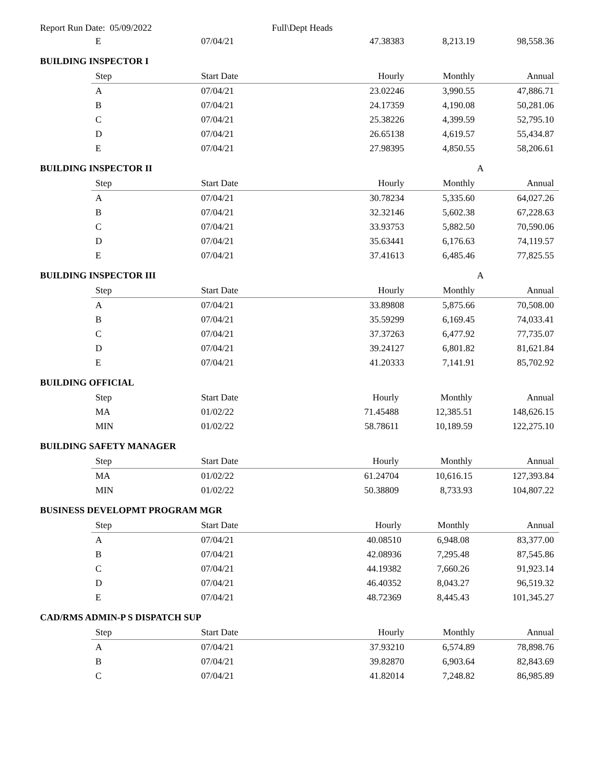Report Run Date: 05/09/2022 Full\Dept Heads
| E | 07/04/21 | 47.38383 | 8,213.19 | 98,558.36 |
BUILDING INSPECTOR I
| Step | Start Date | Hourly | Monthly | Annual |
| --- | --- | --- | --- | --- |
| A | 07/04/21 | 23.02246 | 3,990.55 | 47,886.71 |
| B | 07/04/21 | 24.17359 | 4,190.08 | 50,281.06 |
| C | 07/04/21 | 25.38226 | 4,399.59 | 52,795.10 |
| D | 07/04/21 | 26.65138 | 4,619.57 | 55,434.87 |
| E | 07/04/21 | 27.98395 | 4,850.55 | 58,206.61 |
BUILDING INSPECTOR II A
| Step | Start Date | Hourly | Monthly | Annual |
| --- | --- | --- | --- | --- |
| A | 07/04/21 | 30.78234 | 5,335.60 | 64,027.26 |
| B | 07/04/21 | 32.32146 | 5,602.38 | 67,228.63 |
| C | 07/04/21 | 33.93753 | 5,882.50 | 70,590.06 |
| D | 07/04/21 | 35.63441 | 6,176.63 | 74,119.57 |
| E | 07/04/21 | 37.41613 | 6,485.46 | 77,825.55 |
BUILDING INSPECTOR III A
| Step | Start Date | Hourly | Monthly | Annual |
| --- | --- | --- | --- | --- |
| A | 07/04/21 | 33.89808 | 5,875.66 | 70,508.00 |
| B | 07/04/21 | 35.59299 | 6,169.45 | 74,033.41 |
| C | 07/04/21 | 37.37263 | 6,477.92 | 77,735.07 |
| D | 07/04/21 | 39.24127 | 6,801.82 | 81,621.84 |
| E | 07/04/21 | 41.20333 | 7,141.91 | 85,702.92 |
BUILDING OFFICIAL
| Step | Start Date | Hourly | Monthly | Annual |
| --- | --- | --- | --- | --- |
| MA | 01/02/22 | 71.45488 | 12,385.51 | 148,626.15 |
| MIN | 01/02/22 | 58.78611 | 10,189.59 | 122,275.10 |
BUILDING SAFETY MANAGER
| Step | Start Date | Hourly | Monthly | Annual |
| --- | --- | --- | --- | --- |
| MA | 01/02/22 | 61.24704 | 10,616.15 | 127,393.84 |
| MIN | 01/02/22 | 50.38809 | 8,733.93 | 104,807.22 |
BUSINESS DEVELOPMT PROGRAM MGR
| Step | Start Date | Hourly | Monthly | Annual |
| --- | --- | --- | --- | --- |
| A | 07/04/21 | 40.08510 | 6,948.08 | 83,377.00 |
| B | 07/04/21 | 42.08936 | 7,295.48 | 87,545.86 |
| C | 07/04/21 | 44.19382 | 7,660.26 | 91,923.14 |
| D | 07/04/21 | 46.40352 | 8,043.27 | 96,519.32 |
| E | 07/04/21 | 48.72369 | 8,445.43 | 101,345.27 |
CAD/RMS ADMIN-P S DISPATCH SUP
| Step | Start Date | Hourly | Monthly | Annual |
| --- | --- | --- | --- | --- |
| A | 07/04/21 | 37.93210 | 6,574.89 | 78,898.76 |
| B | 07/04/21 | 39.82870 | 6,903.64 | 82,843.69 |
| C | 07/04/21 | 41.82014 | 7,248.82 | 86,985.89 |